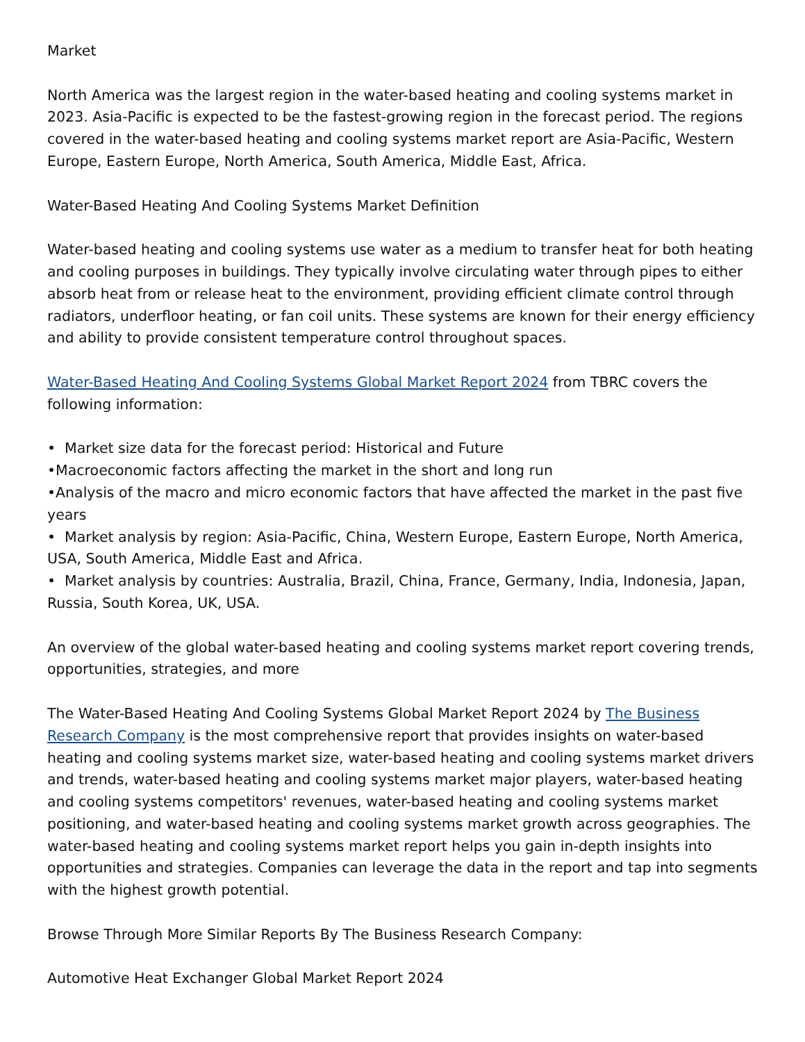Market
North America was the largest region in the water-based heating and cooling systems market in 2023. Asia-Pacific is expected to be the fastest-growing region in the forecast period. The regions covered in the water-based heating and cooling systems market report are Asia-Pacific, Western Europe, Eastern Europe, North America, South America, Middle East, Africa.
Water-Based Heating And Cooling Systems Market Definition
Water-based heating and cooling systems use water as a medium to transfer heat for both heating and cooling purposes in buildings. They typically involve circulating water through pipes to either absorb heat from or release heat to the environment, providing efficient climate control through radiators, underfloor heating, or fan coil units. These systems are known for their energy efficiency and ability to provide consistent temperature control throughout spaces.
Water-Based Heating And Cooling Systems Global Market Report 2024 from TBRC covers the following information:
• Market size data for the forecast period: Historical and Future
•Macroeconomic factors affecting the market in the short and long run
•Analysis of the macro and micro economic factors that have affected the market in the past five years
• Market analysis by region: Asia-Pacific, China, Western Europe, Eastern Europe, North America, USA, South America, Middle East and Africa.
• Market analysis by countries: Australia, Brazil, China, France, Germany, India, Indonesia, Japan, Russia, South Korea, UK, USA.
An overview of the global water-based heating and cooling systems market report covering trends, opportunities, strategies, and more
The Water-Based Heating And Cooling Systems Global Market Report 2024 by The Business Research Company is the most comprehensive report that provides insights on water-based heating and cooling systems market size, water-based heating and cooling systems market drivers and trends, water-based heating and cooling systems market major players, water-based heating and cooling systems competitors' revenues, water-based heating and cooling systems market positioning, and water-based heating and cooling systems market growth across geographies. The water-based heating and cooling systems market report helps you gain in-depth insights into opportunities and strategies. Companies can leverage the data in the report and tap into segments with the highest growth potential.
Browse Through More Similar Reports By The Business Research Company:
Automotive Heat Exchanger Global Market Report 2024